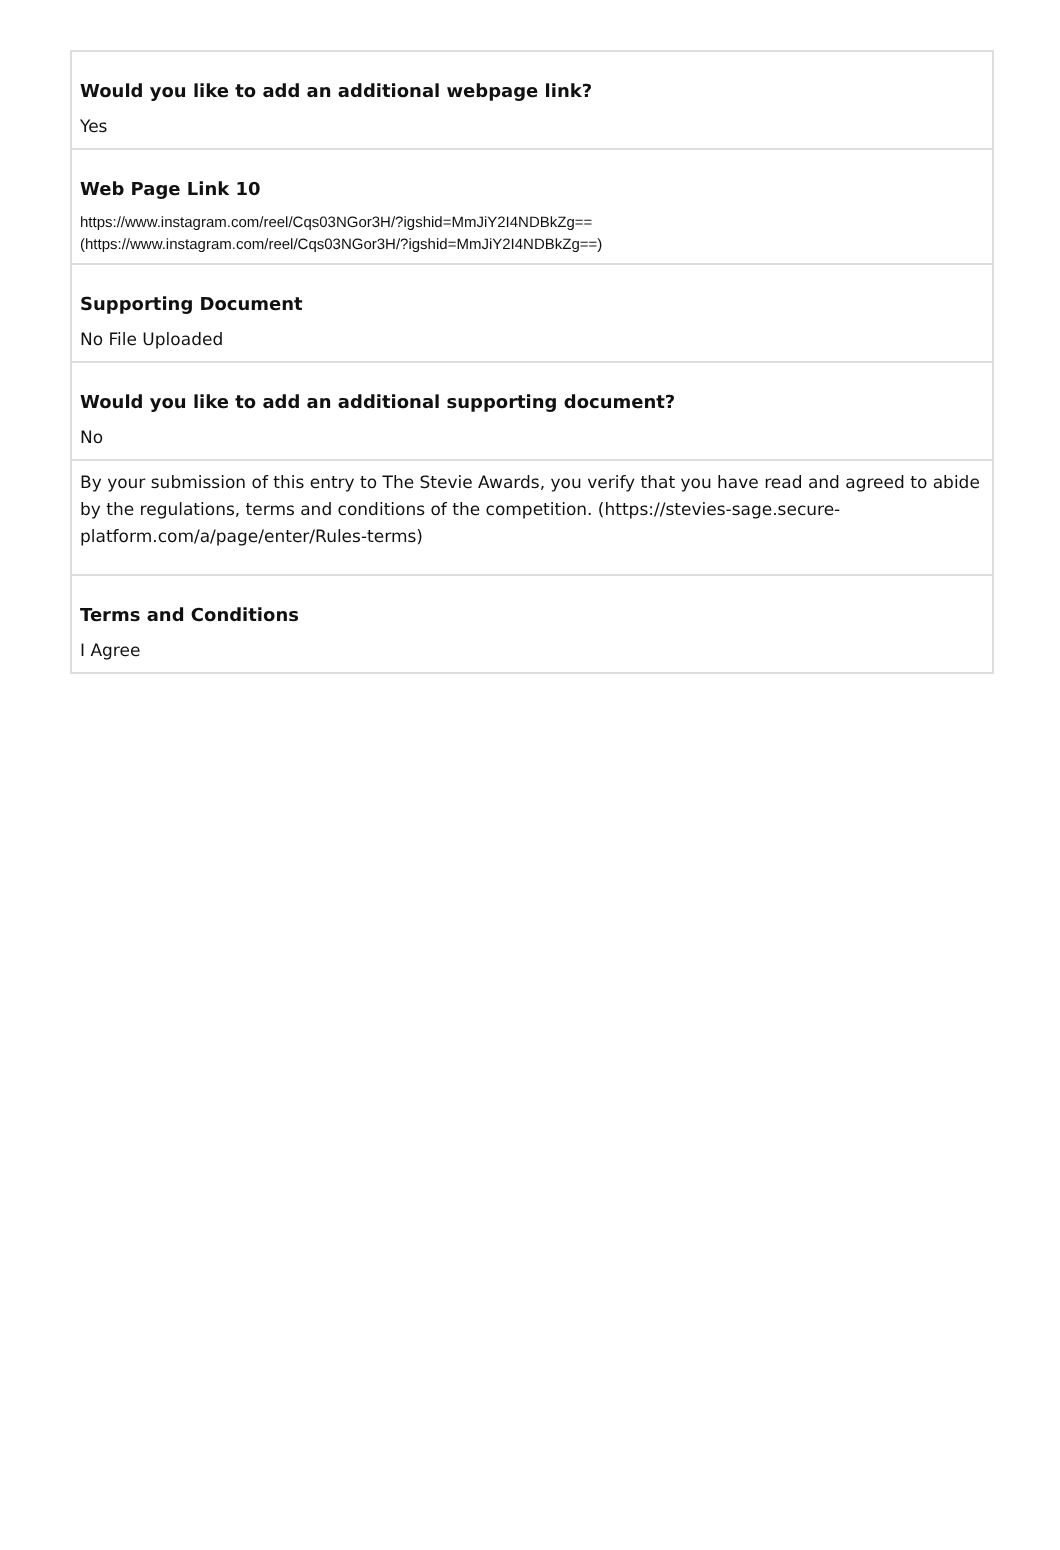Would you like to add an additional webpage link?
Yes
Web Page Link 10
https://www.instagram.com/reel/Cqs03NGor3H/?igshid=MmJiY2I4NDBkZg==
(https://www.instagram.com/reel/Cqs03NGor3H/?igshid=MmJiY2I4NDBkZg==)
Supporting Document
No File Uploaded
Would you like to add an additional supporting document?
No
By your submission of this entry to The Stevie Awards, you verify that you have read and agreed to abide by the regulations, terms and conditions of the competition. (https://stevies-sage.secure-platform.com/a/page/enter/Rules-terms)
Terms and Conditions
I Agree